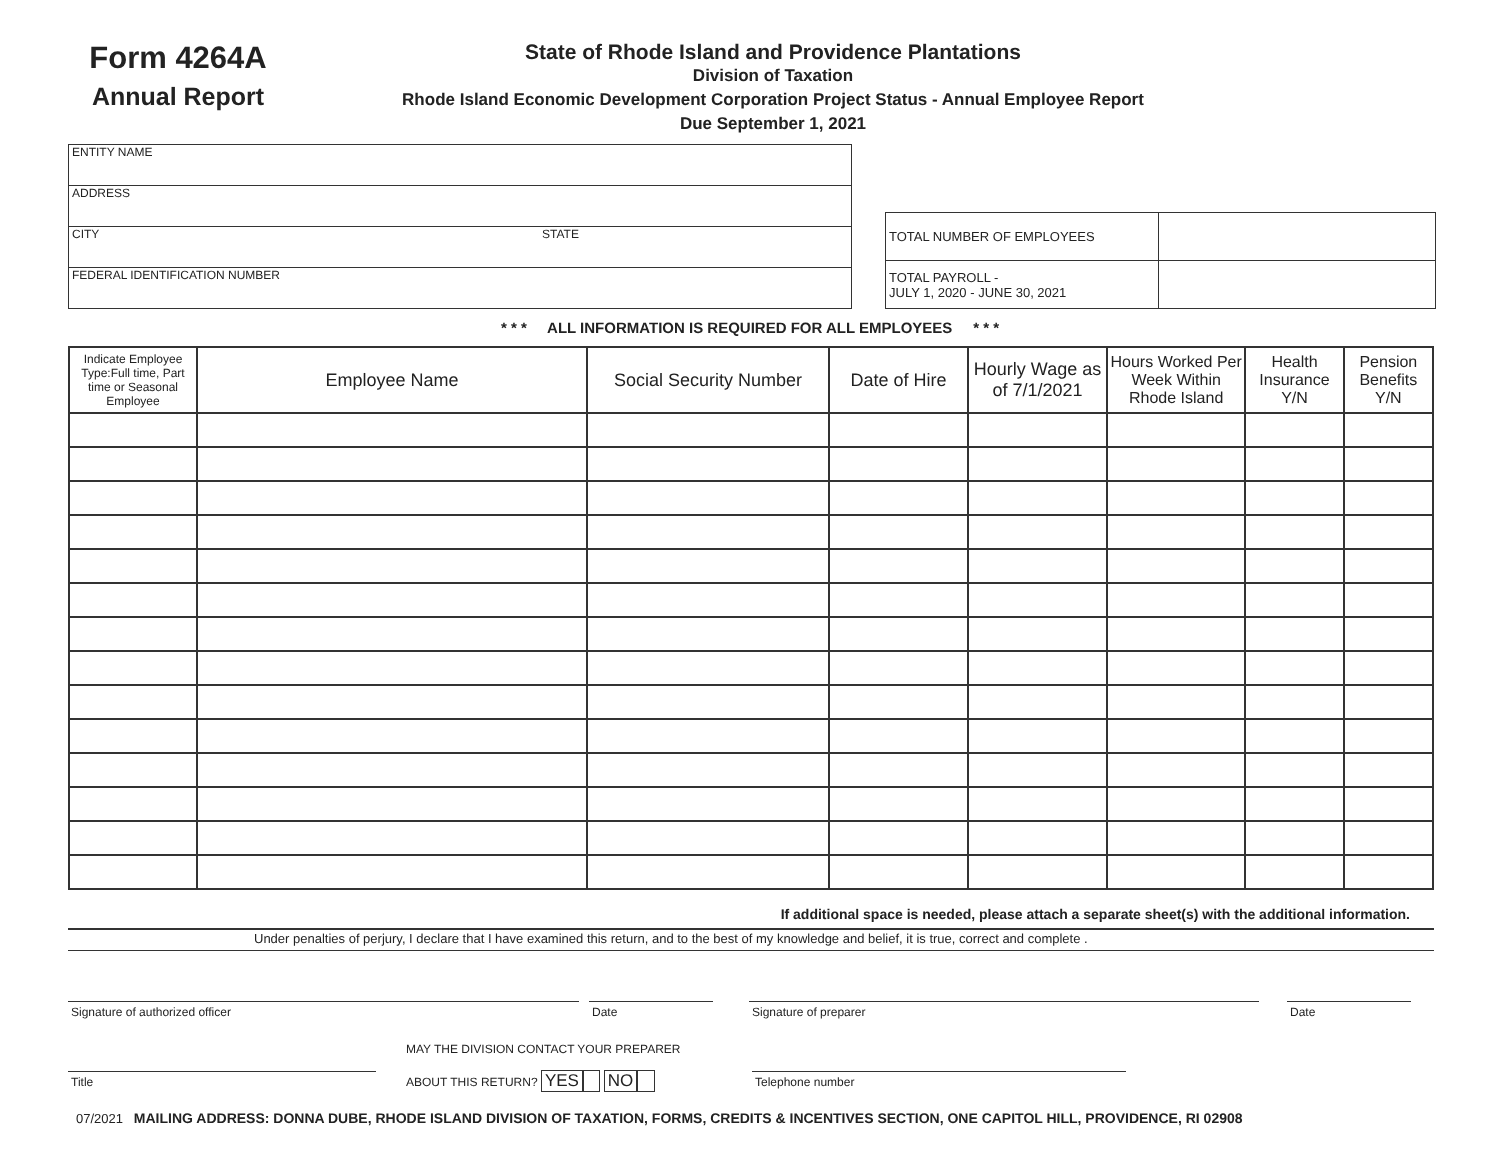Form 4264A
Annual Report
State of Rhode Island and Providence Plantations
Division of Taxation
Rhode Island Economic Development Corporation Project Status - Annual Employee Report
Due September 1, 2021
ENTITY NAME
ADDRESS
CITY STATE
FEDERAL IDENTIFICATION NUMBER
| TOTAL NUMBER OF EMPLOYEES | |
| TOTAL PAYROLL - JULY 1, 2020 - JUNE 30, 2021 | |
* * * ALL INFORMATION IS REQUIRED FOR ALL EMPLOYEES * * *
| Indicate Employee Type:Full time, Part time or Seasonal Employee | Employee Name | Social Security Number | Date of Hire | Hourly Wage as of 7/1/2021 | Hours Worked Per Week Within Rhode Island | Health Insurance Y/N | Pension Benefits Y/N |
| --- | --- | --- | --- | --- | --- | --- | --- |
If additional space is needed, please attach a separate sheet(s) with the additional information.
Under penalties of perjury, I declare that I have examined this return, and to the best of my knowledge and belief, it is true, correct and complete .
Signature of authorized officer Date Signature of preparer Date
Title
MAY THE DIVISION CONTACT YOUR PREPARER
ABOUT THIS RETURN? YES NO
Telephone number
07/2021 MAILING ADDRESS: DONNA DUBE, RHODE ISLAND DIVISION OF TAXATION, FORMS, CREDITS & INCENTIVES SECTION, ONE CAPITOL HILL, PROVIDENCE, RI 02908